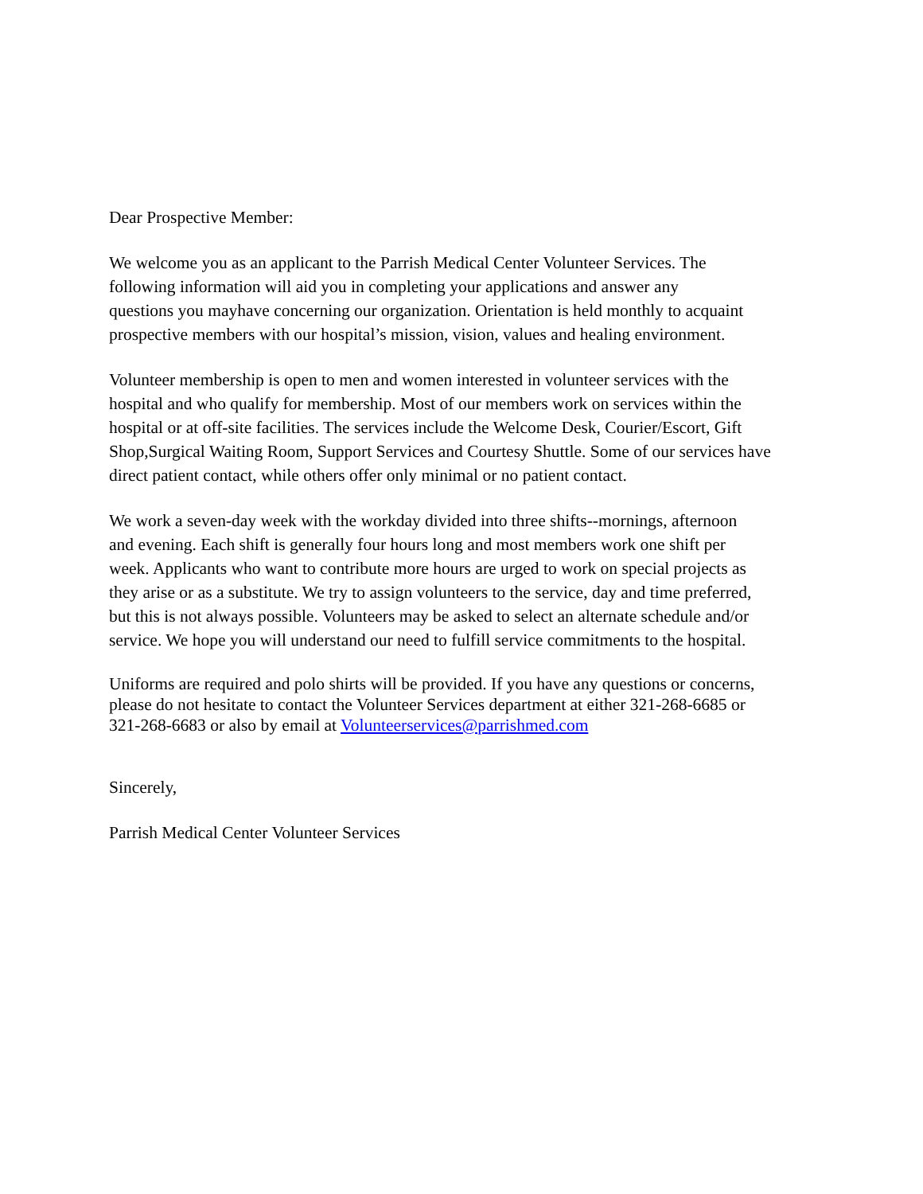Dear Prospective Member:
We welcome you as an applicant to the Parrish Medical Center Volunteer Services. The
following information will aid you in completing your applications and answer any
questions you mayhave concerning our organization. Orientation is held monthly to acquaint
prospective members with our hospital’s mission, vision, values and healing environment.
Volunteer membership is open to men and women interested in volunteer services with the
hospital and who qualify for membership. Most of our members work on services within the
hospital or at off-site facilities. The services include the Welcome Desk, Courier/Escort, Gift
Shop,Surgical Waiting Room, Support Services and Courtesy Shuttle. Some of our services have
direct patient contact, while others offer only minimal or no patient contact.
We work a seven-day week with the workday divided into three shifts--mornings, afternoon
and evening. Each shift is generally four hours long and most members work one shift per
week. Applicants who want to contribute more hours are urged to work on special projects as
they arise or as a substitute. We try to assign volunteers to the service, day and time preferred,
but this is not always possible. Volunteers may be asked to select an alternate schedule and/or
service. We hope you will understand our need to fulfill service commitments to the hospital.
Uniforms are required and polo shirts will be provided. If you have any questions or concerns,
please do not hesitate to contact the Volunteer Services department at either 321-268-6685 or
321-268-6683 or also by email at Volunteerservices@parrishmed.com
Sincerely,
Parrish Medical Center Volunteer Services